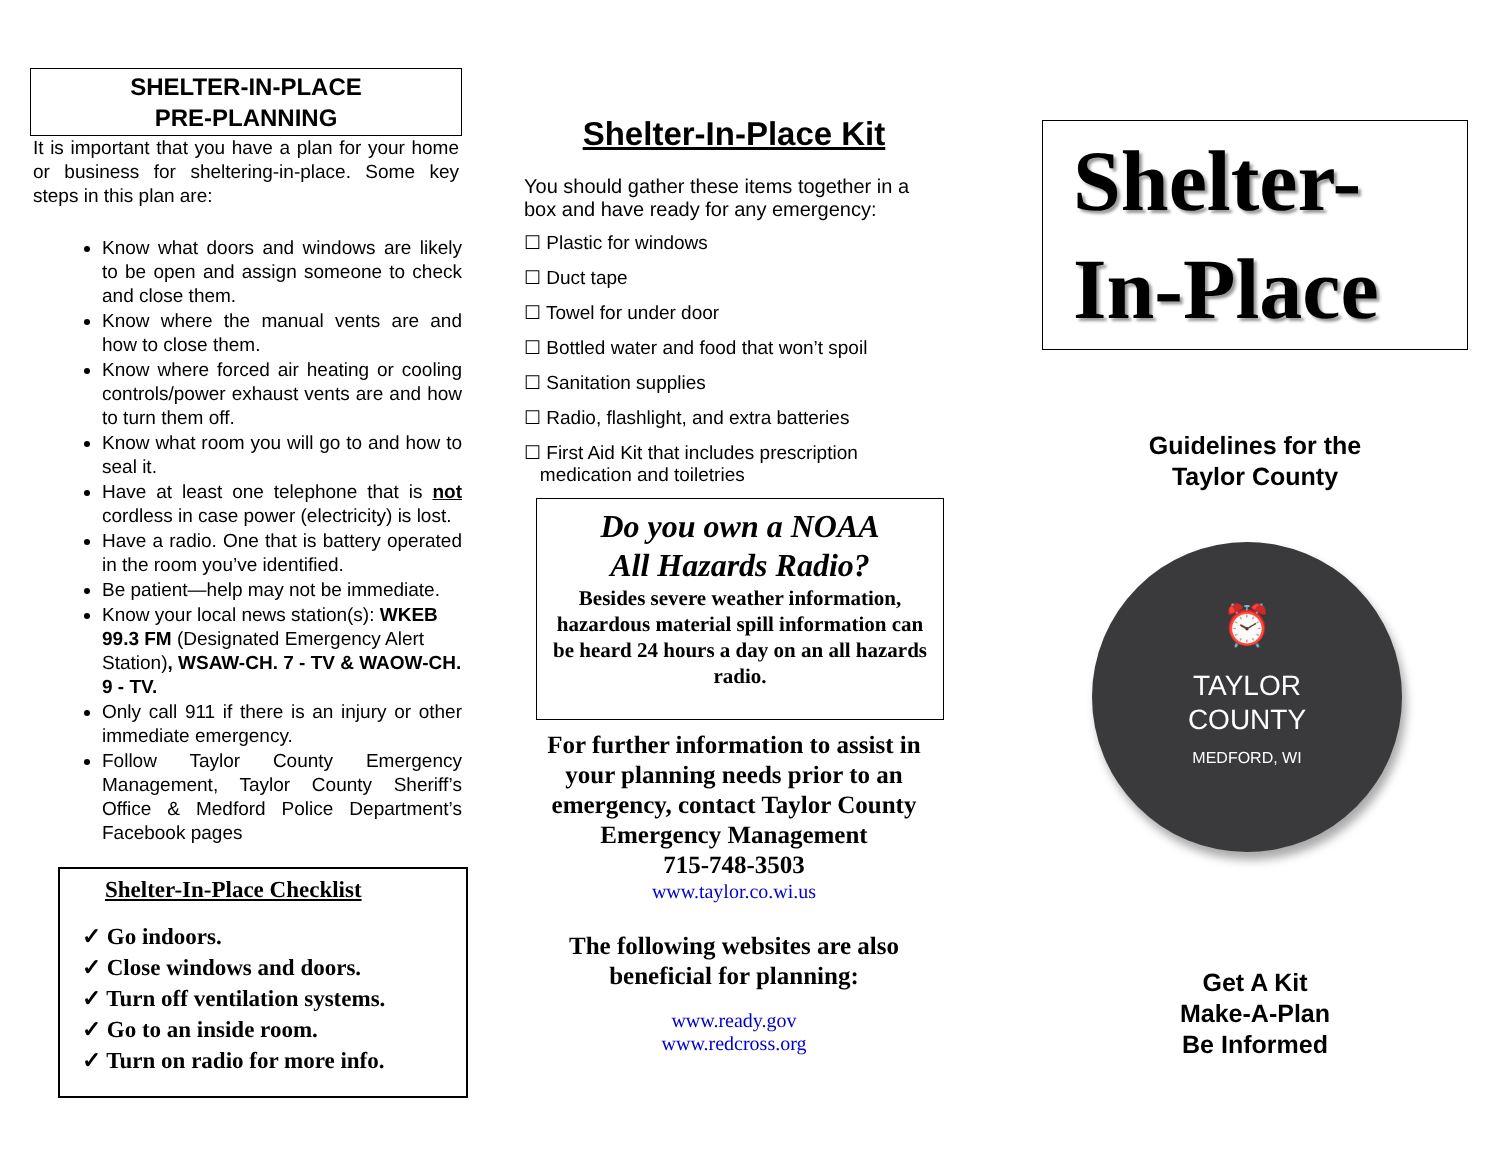SHELTER-IN-PLACE
PRE-PLANNING
It is important that you have a plan for your home or business for sheltering-in-place. Some key steps in this plan are:
Know what doors and windows are likely to be open and assign someone to check and close them.
Know where the manual vents are and how to close them.
Know where forced air heating or cooling controls/power exhaust vents are and how to turn them off.
Know what room you will go to and how to seal it.
Have at least one telephone that is not cordless in case power (electricity) is lost.
Have a radio. One that is battery operated in the room you’ve identified.
Be patient—help may not be immediate.
Know your local news station(s): WKEB 99.3 FM (Designated Emergency Alert Station), WSAW-CH. 7 - TV & WAOW-CH. 9 - TV.
Only call 911 if there is an injury or other immediate emergency.
Follow Taylor County Emergency Management, Taylor County Sheriff’s Office & Medford Police Department’s Facebook pages
Shelter-In-Place Checklist
✓ Go indoors.
✓ Close windows and doors.
✓ Turn off ventilation systems.
✓ Go to an inside room.
✓ Turn on radio for more info.
Shelter-In-Place Kit
You should gather these items together in a box and have ready for any emergency:
☐ Plastic for windows
☐ Duct tape
☐ Towel for under door
☐ Bottled water and food that won’t spoil
☐ Sanitation supplies
☐ Radio, flashlight, and extra batteries
☐ First Aid Kit that includes prescription
medication and toiletries
Do you own a NOAA
All Hazards Radio?
Besides severe weather information, hazardous material spill information can be heard 24 hours a day on an all hazards radio.
For further information to assist in your planning needs prior to an emergency, contact Taylor County Emergency Management
715-748-3503
www.taylor.co.wi.us
The following websites are also beneficial for planning:
www.ready.gov
www.redcross.org
Shelter-
In-Place
Guidelines for the
Taylor County
⏰
TAYLOR
COUNTY
MEDFORD, WI
Get A Kit
Make-A-Plan
Be Informed